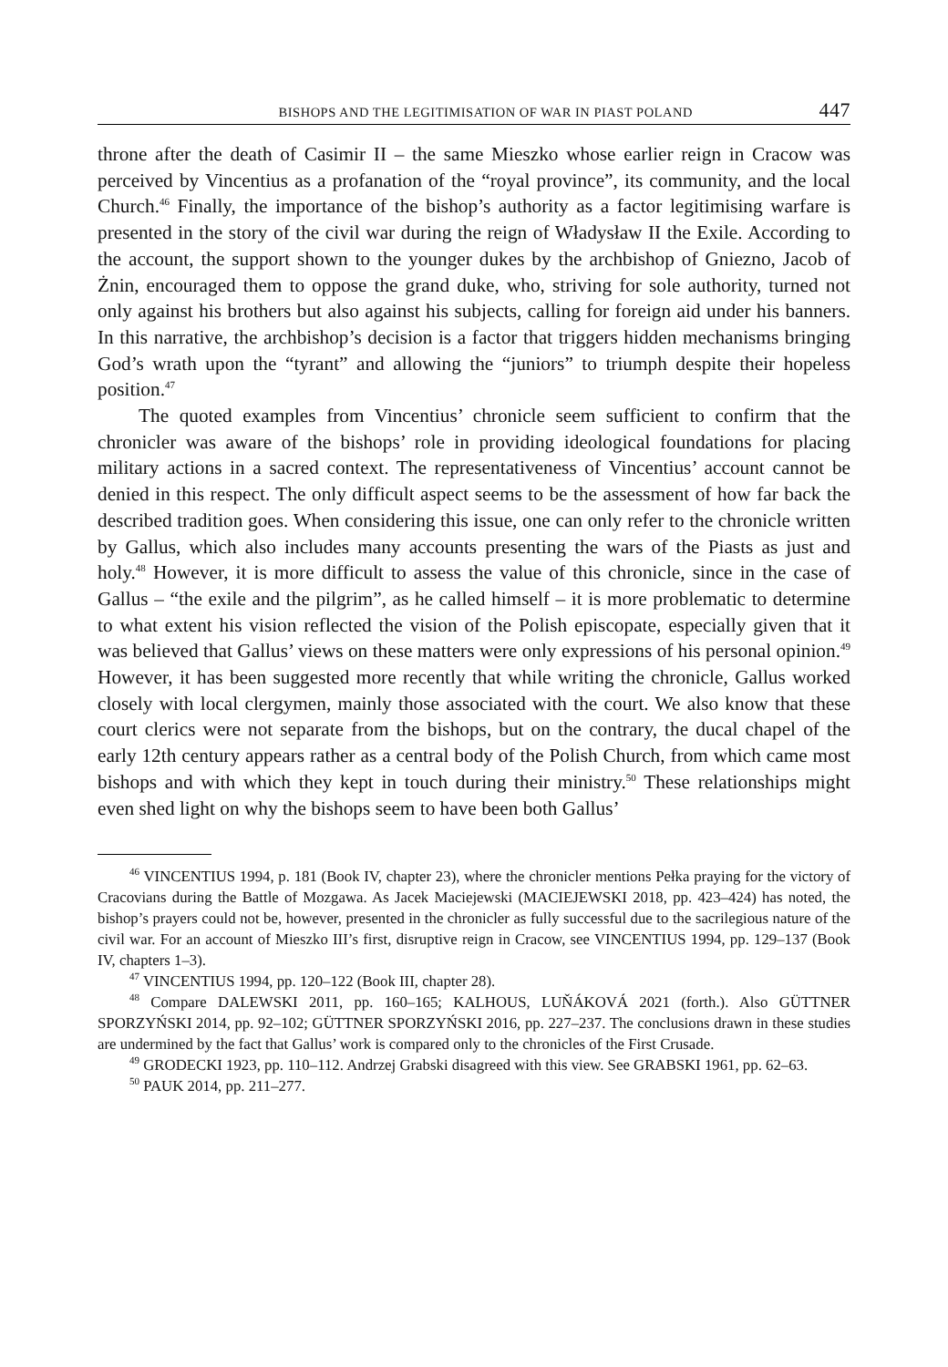BISHOPS AND THE LEGITIMISATION OF WAR IN PIAST POLAND 447
throne after the death of Casimir II – the same Mieszko whose earlier reign in Cracow was perceived by Vincentius as a profanation of the “royal province”, its community, and the local Church.<sup>46</sup> Finally, the importance of the bishop’s authority as a factor legitimising warfare is presented in the story of the civil war during the reign of Władysław II the Exile. According to the account, the support shown to the younger dukes by the archbishop of Gniezno, Jacob of Żnin, encouraged them to oppose the grand duke, who, striving for sole authority, turned not only against his brothers but also against his subjects, calling for foreign aid under his banners. In this narrative, the archbishop’s decision is a factor that triggers hidden mechanisms bringing God’s wrath upon the “tyrant” and allowing the “juniors” to triumph despite their hopeless position.<sup>47</sup>
The quoted examples from Vincentius’ chronicle seem sufficient to confirm that the chronicler was aware of the bishops’ role in providing ideological foundations for placing military actions in a sacred context. The representativeness of Vincentius’ account cannot be denied in this respect. The only difficult aspect seems to be the assessment of how far back the described tradition goes. When considering this issue, one can only refer to the chronicle written by Gallus, which also includes many accounts presenting the wars of the Piasts as just and holy.<sup>48</sup> However, it is more difficult to assess the value of this chronicle, since in the case of Gallus – “the exile and the pilgrim”, as he called himself – it is more problematic to determine to what extent his vision reflected the vision of the Polish episcopate, especially given that it was believed that Gallus’ views on these matters were only expressions of his personal opinion.<sup>49</sup> However, it has been suggested more recently that while writing the chronicle, Gallus worked closely with local clergymen, mainly those associated with the court. We also know that these court clerics were not separate from the bishops, but on the contrary, the ducal chapel of the early 12th century appears rather as a central body of the Polish Church, from which came most bishops and with which they kept in touch during their ministry.<sup>50</sup> These relationships might even shed light on why the bishops seem to have been both Gallus’
<sup>46</sup> VINCENTIUS 1994, p. 181 (Book IV, chapter 23), where the chronicler mentions Pełka praying for the victory of Cracovians during the Battle of Mozgawa. As Jacek Maciejewski (MACIEJEWSKI 2018, pp. 423–424) has noted, the bishop’s prayers could not be, however, presented in the chronicler as fully successful due to the sacrilegious nature of the civil war. For an account of Mieszko III’s first, disruptive reign in Cracow, see VINCENTIUS 1994, pp. 129–137 (Book IV, chapters 1–3).
<sup>47</sup> VINCENTIUS 1994, pp. 120–122 (Book III, chapter 28).
<sup>48</sup> Compare DALEWSKI 2011, pp. 160–165; KALHOUS, LUŇÁKOVÁ 2021 (forth.). Also GÜTTNER SPORZYŃSKI 2014, pp. 92–102; GÜTTNER SPORZYŃSKI 2016, pp. 227–237. The conclusions drawn in these studies are undermined by the fact that Gallus’ work is compared only to the chronicles of the First Crusade.
<sup>49</sup> GRODECKI 1923, pp. 110–112. Andrzej Grabski disagreed with this view. See GRABSKI 1961, pp. 62–63.
<sup>50</sup> PAUK 2014, pp. 211–277.